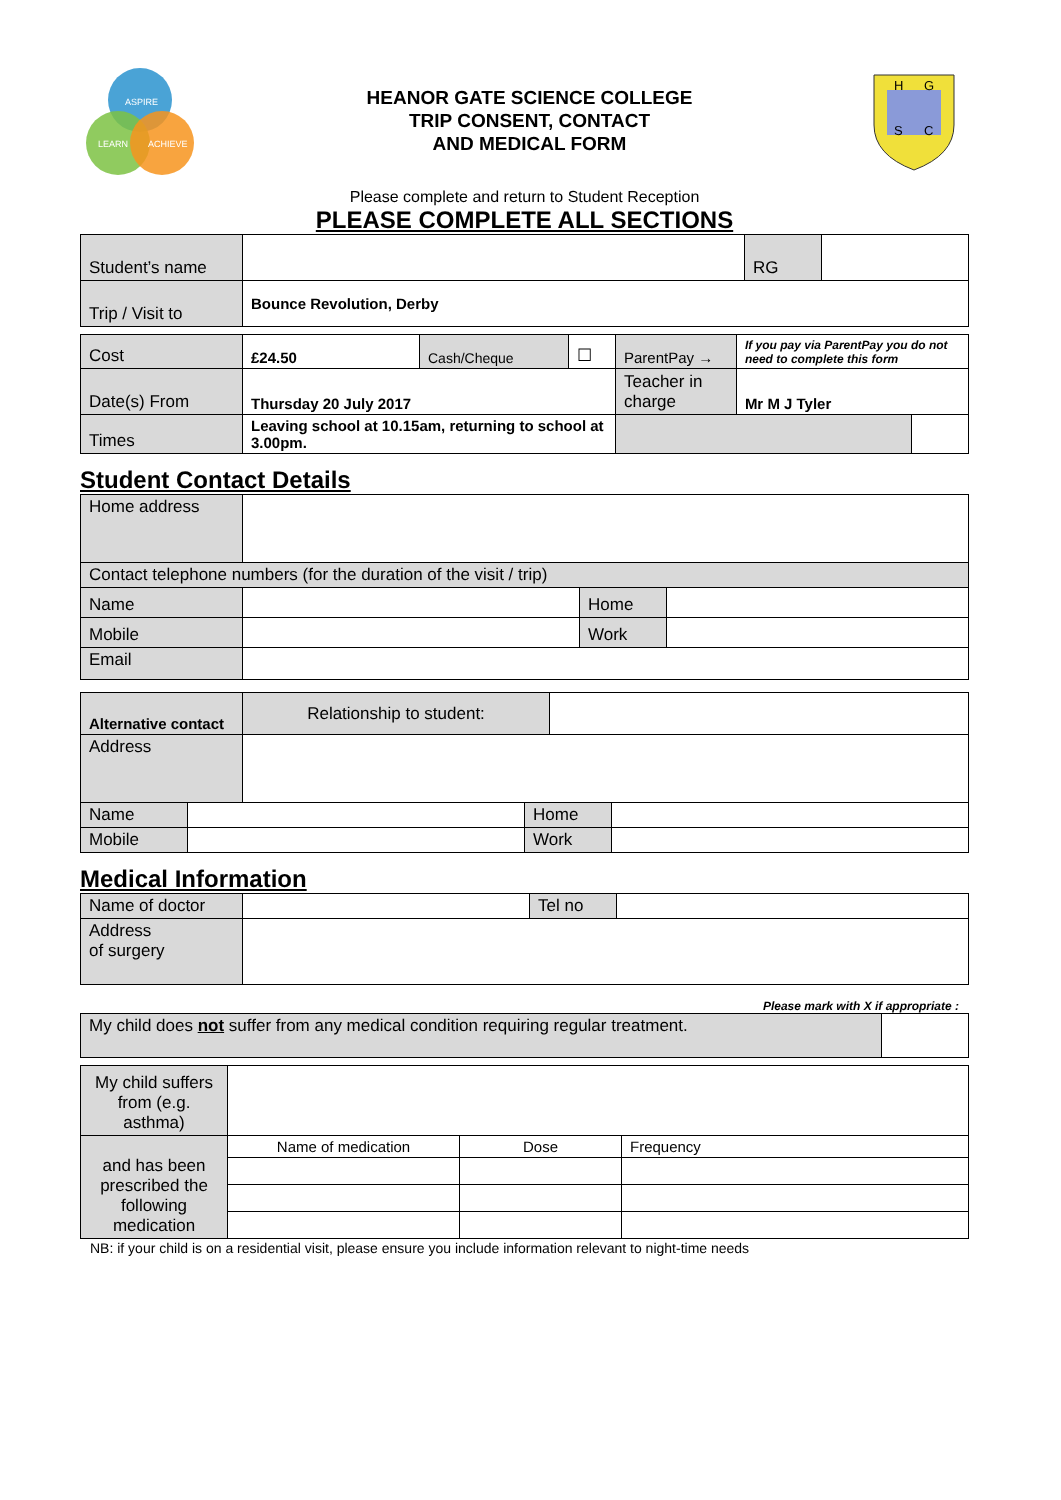ASPIRE
LEARN
ACHIEVE
HEANOR GATE SCIENCE COLLEGE
TRIP CONSENT, CONTACT
AND MEDICAL FORM
H
G
S
C
Please complete and return to Student Reception
PLEASE COMPLETE ALL SECTIONS
| Student’s name | | RG | |
| Trip / Visit to | Bounce Revolution, Derby | | |
| Cost | £24.50 | Cash/Cheque | ☐ | ParentPay → | | If you pay via ParentPay you do not need to complete this form | |
| Date(s) From | Thursday 20 July 2017 | | | Teacher in charge | Mr M J Tyler | | |
| Times | Leaving school at 10.15am, returning to school at 3.00pm. | | | | | | |
Student Contact Details
| Home address | | | |
| Contact telephone numbers (for the duration of the visit / trip) | | | |
| Name | | Home | |
| Mobile | | Work | |
| Email | | | |
| Alternative contact | Relationship to student: | |
| Address | | |
| Name | | Home | |
| Mobile | | Work | |
Medical Information
| Name of doctor | | Tel no | |
| Address of surgery | | | |
Please mark with X if appropriate :
| My child does not suffer from any medical condition requiring regular treatment. | |
| My child suffers from (e.g. asthma) | | | |
| and has been prescribed the following medication | Name of medication | Dose | Frequency |
NB: if your child is on a residential visit, please ensure you include information relevant to night-time needs